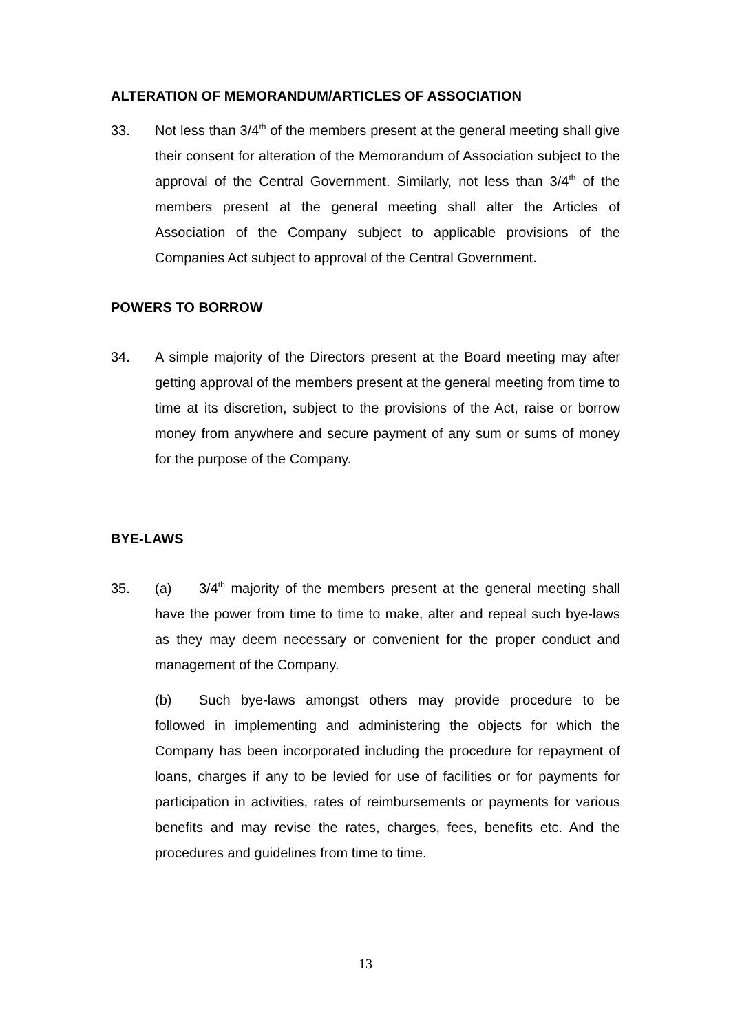ALTERATION OF MEMORANDUM/ARTICLES OF ASSOCIATION
33. Not less than 3/4<sup>th</sup> of the members present at the general meeting shall give their consent for alteration of the Memorandum of Association subject to the approval of the Central Government. Similarly, not less than 3/4<sup>th</sup> of the members present at the general meeting shall alter the Articles of Association of the Company subject to applicable provisions of the Companies Act subject to approval of the Central Government.
POWERS TO BORROW
34. A simple majority of the Directors present at the Board meeting may after getting approval of the members present at the general meeting from time to time at its discretion, subject to the provisions of the Act, raise or borrow money from anywhere and secure payment of any sum or sums of money for the purpose of the Company.
BYE-LAWS
35. (a) 3/4<sup>th</sup> majority of the members present at the general meeting shall have the power from time to time to make, alter and repeal such bye-laws as they may deem necessary or convenient for the proper conduct and management of the Company.
(b) Such bye-laws amongst others may provide procedure to be followed in implementing and administering the objects for which the Company has been incorporated including the procedure for repayment of loans, charges if any to be levied for use of facilities or for payments for participation in activities, rates of reimbursements or payments for various benefits and may revise the rates, charges, fees, benefits etc. And the procedures and guidelines from time to time.
13